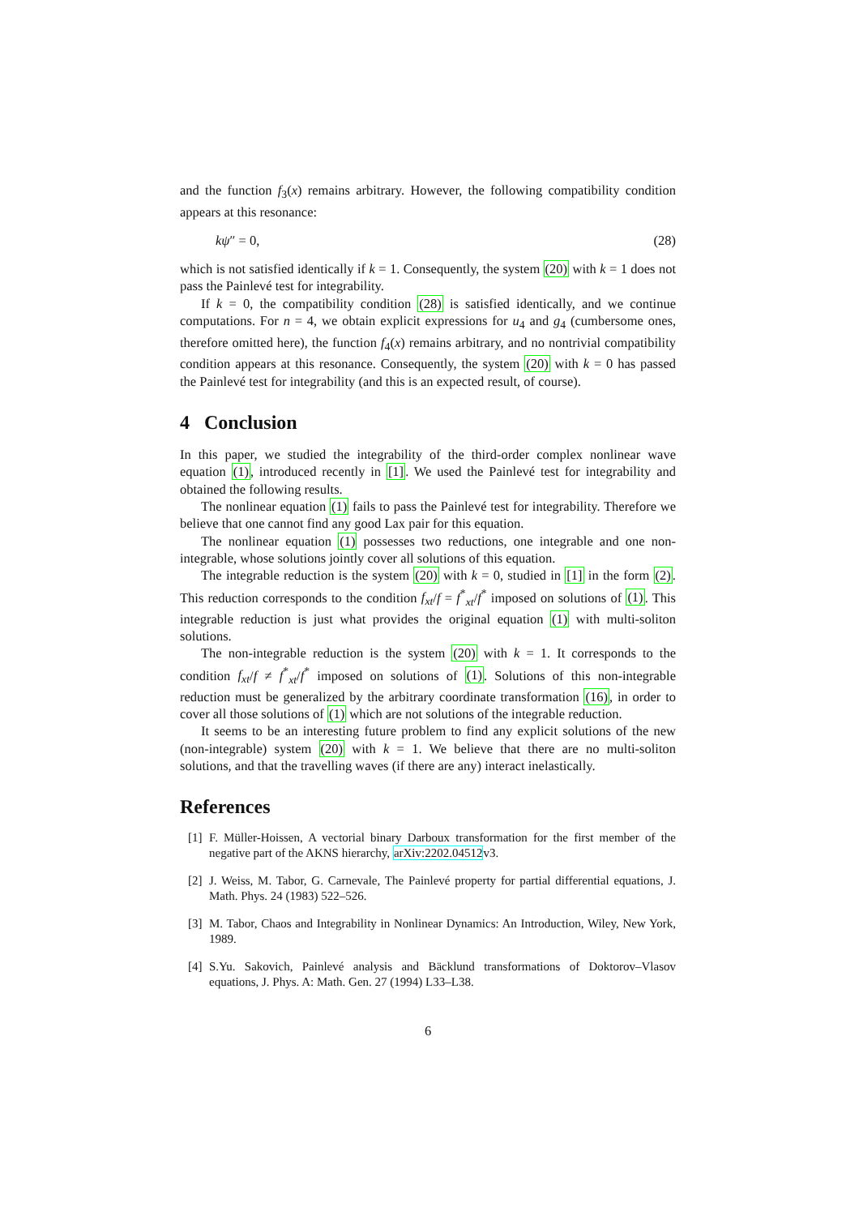and the function f<sub>3</sub>(x) remains arbitrary. However, the following compatibility condition appears at this resonance:
kψ″ = 0, (28)
which is not satisfied identically if k = 1. Consequently, the system (20) with k = 1 does not pass the Painlevé test for integrability.
If k = 0, the compatibility condition (28) is satisfied identically, and we continue computations. For n = 4, we obtain explicit expressions for u<sub>4</sub> and g<sub>4</sub> (cumbersome ones, therefore omitted here), the function f<sub>4</sub>(x) remains arbitrary, and no nontrivial compatibility condition appears at this resonance. Consequently, the system (20) with k = 0 has passed the Painlevé test for integrability (and this is an expected result, of course).
4 Conclusion
In this paper, we studied the integrability of the third-order complex nonlinear wave equation (1), introduced recently in [1]. We used the Painlevé test for integrability and obtained the following results.
The nonlinear equation (1) fails to pass the Painlevé test for integrability. Therefore we believe that one cannot find any good Lax pair for this equation.
The nonlinear equation (1) possesses two reductions, one integrable and one non-integrable, whose solutions jointly cover all solutions of this equation.
The integrable reduction is the system (20) with k = 0, studied in [1] in the form (2). This reduction corresponds to the condition f<sub>xt</sub>/f = f<sup>*</sup><sub>xt</sub>/f<sup>*</sup> imposed on solutions of (1). This integrable reduction is just what provides the original equation (1) with multi-soliton solutions.
The non-integrable reduction is the system (20) with k = 1. It corresponds to the condition f<sub>xt</sub>/f ≠ f<sup>*</sup><sub>xt</sub>/f<sup>*</sup> imposed on solutions of (1). Solutions of this non-integrable reduction must be generalized by the arbitrary coordinate transformation (16), in order to cover all those solutions of (1) which are not solutions of the integrable reduction.
It seems to be an interesting future problem to find any explicit solutions of the new (non-integrable) system (20) with k = 1. We believe that there are no multi-soliton solutions, and that the travelling waves (if there are any) interact inelastically.
References
[1] F. Müller-Hoissen, A vectorial binary Darboux transformation for the first member of the negative part of the AKNS hierarchy, arXiv:2202.04512v3.
[2] J. Weiss, M. Tabor, G. Carnevale, The Painlevé property for partial differential equations, J. Math. Phys. 24 (1983) 522–526.
[3] M. Tabor, Chaos and Integrability in Nonlinear Dynamics: An Introduction, Wiley, New York, 1989.
[4] S.Yu. Sakovich, Painlevé analysis and Bäcklund transformations of Doktorov–Vlasov equations, J. Phys. A: Math. Gen. 27 (1994) L33–L38.
6